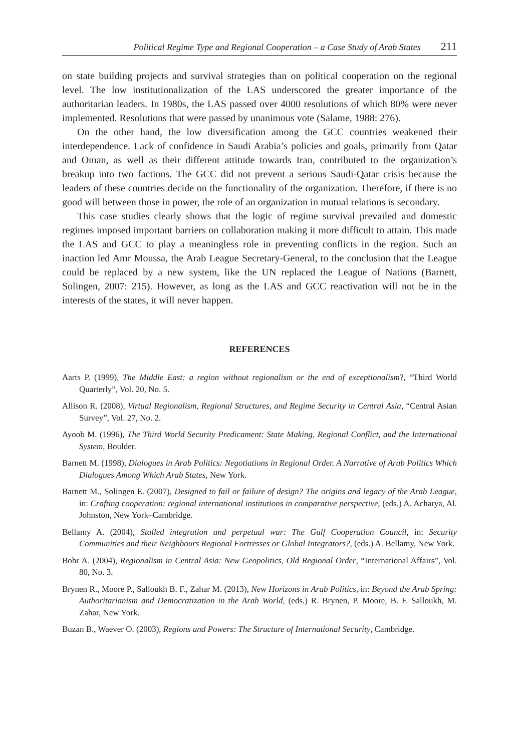Political Regime Type and Regional Cooperation – a Case Study of Arab States 211
on state building projects and survival strategies than on political cooperation on the regional level. The low institutionalization of the LAS underscored the greater importance of the authoritarian leaders. In 1980s, the LAS passed over 4000 resolutions of which 80% were never implemented. Resolutions that were passed by unanimous vote (Salame, 1988: 276).
On the other hand, the low diversification among the GCC countries weakened their interdependence. Lack of confidence in Saudi Arabia’s policies and goals, primarily from Qatar and Oman, as well as their different attitude towards Iran, contributed to the organization’s breakup into two factions. The GCC did not prevent a serious Saudi-Qatar crisis because the leaders of these countries decide on the functionality of the organization. Therefore, if there is no good will between those in power, the role of an organization in mutual relations is secondary.
This case studies clearly shows that the logic of regime survival prevailed and domestic regimes imposed important barriers on collaboration making it more difficult to attain. This made the LAS and GCC to play a meaningless role in preventing conflicts in the region. Such an inaction led Amr Moussa, the Arab League Secretary-General, to the conclusion that the League could be replaced by a new system, like the UN replaced the League of Nations (Barnett, Solingen, 2007: 215). However, as long as the LAS and GCC reactivation will not be in the interests of the states, it will never happen.
REFERENCES
Aarts P. (1999), The Middle East: a region without regionalism or the end of exceptionalism?, “Third World Quarterly”, Vol. 20, No. 5.
Allison R. (2008), Virtual Regionalism, Regional Structures, and Regime Security in Central Asia, “Central Asian Survey”, Vol. 27, No. 2.
Ayoob M. (1996), The Third World Security Predicament: State Making, Regional Conflict, and the International System, Boulder.
Barnett M. (1998), Dialogues in Arab Politics: Negotiations in Regional Order. A Narrative of Arab Politics Which Dialogues Among Which Arab States, New York.
Barnett M., Solingen E. (2007), Designed to fail or failure of design? The origins and legacy of the Arab League, in: Crafting cooperation: regional international institutions in comparative perspective, (eds.) A. Acharya, Al. Johnston, New York–Cambridge.
Bellamy A. (2004), Stalled integration and perpetual war: The Gulf Cooperation Council, in: Security Communities and their Neighbours Regional Fortresses or Global Integrators?, (eds.) A. Bellamy, New York.
Bohr A. (2004), Regionalism in Central Asia: New Geopolitics, Old Regional Order, “International Affairs”, Vol. 80, No. 3.
Brynen R., Moore P., Salloukh B. F., Zahar M. (2013), New Horizons in Arab Politics, in: Beyond the Arab Spring: Authoritarianism and Democratization in the Arab World, (eds.) R. Brynen, P. Moore, B. F. Salloukh, M. Zahar, New York.
Buzan B., Waever O. (2003), Regions and Powers: The Structure of International Security, Cambridge.